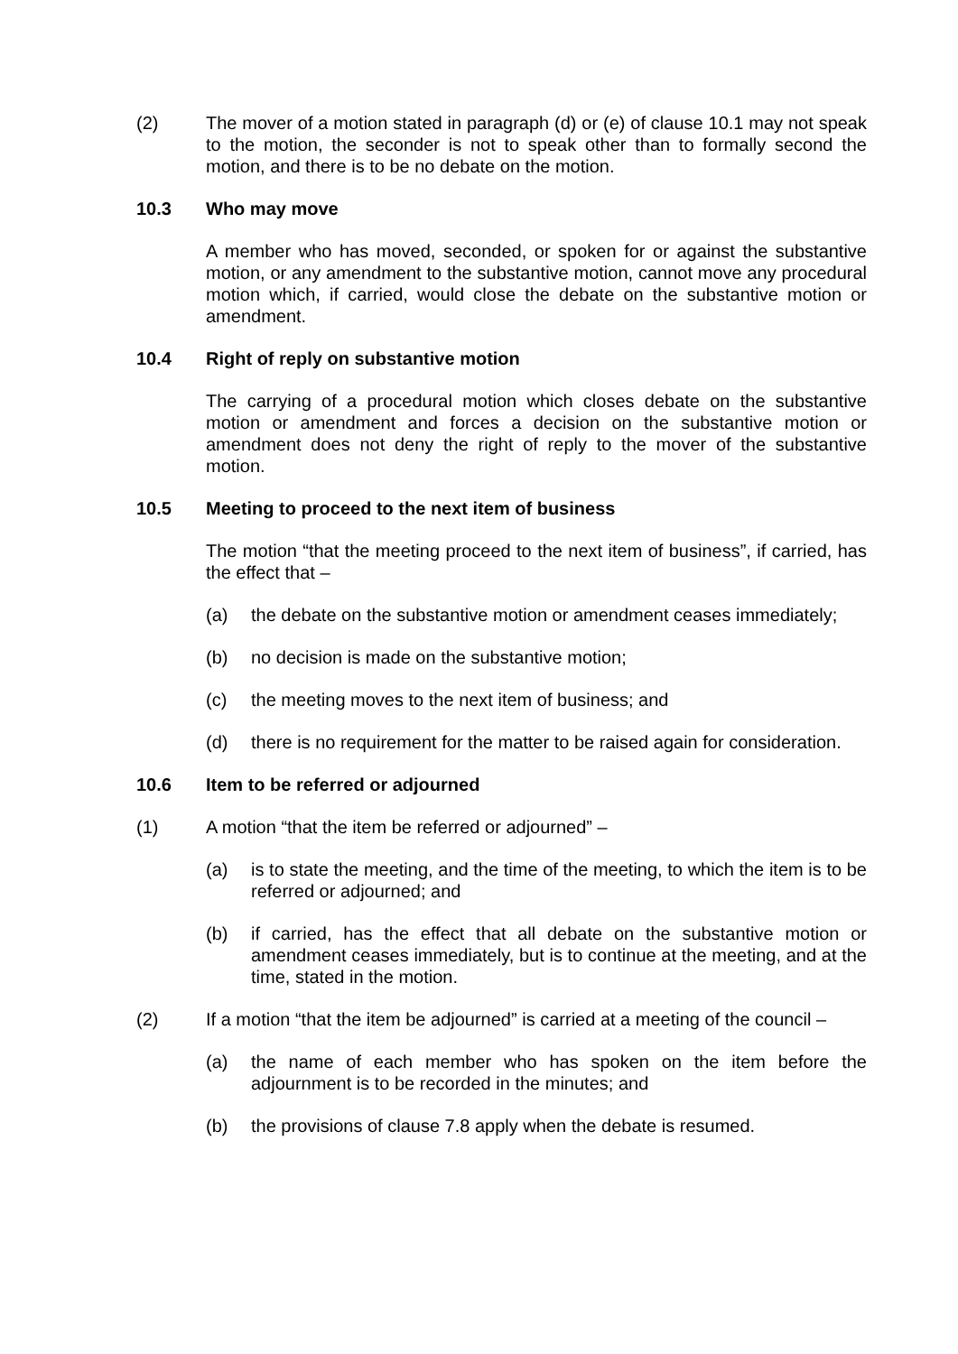(2) The mover of a motion stated in paragraph (d) or (e) of clause 10.1 may not speak to the motion, the seconder is not to speak other than to formally second the motion, and there is to be no debate on the motion.
10.3 Who may move
A member who has moved, seconded, or spoken for or against the substantive motion, or any amendment to the substantive motion, cannot move any procedural motion which, if carried, would close the debate on the substantive motion or amendment.
10.4 Right of reply on substantive motion
The carrying of a procedural motion which closes debate on the substantive motion or amendment and forces a decision on the substantive motion or amendment does not deny the right of reply to the mover of the substantive motion.
10.5 Meeting to proceed to the next item of business
The motion “that the meeting proceed to the next item of business”, if carried, has the effect that –
(a) the debate on the substantive motion or amendment ceases immediately;
(b) no decision is made on the substantive motion;
(c) the meeting moves to the next item of business; and
(d) there is no requirement for the matter to be raised again for consideration.
10.6 Item to be referred or adjourned
(1) A motion “that the item be referred or adjourned” –
(a) is to state the meeting, and the time of the meeting, to which the item is to be referred or adjourned; and
(b) if carried, has the effect that all debate on the substantive motion or amendment ceases immediately, but is to continue at the meeting, and at the time, stated in the motion.
(2) If a motion “that the item be adjourned” is carried at a meeting of the council –
(a) the name of each member who has spoken on the item before the adjournment is to be recorded in the minutes; and
(b) the provisions of clause 7.8 apply when the debate is resumed.